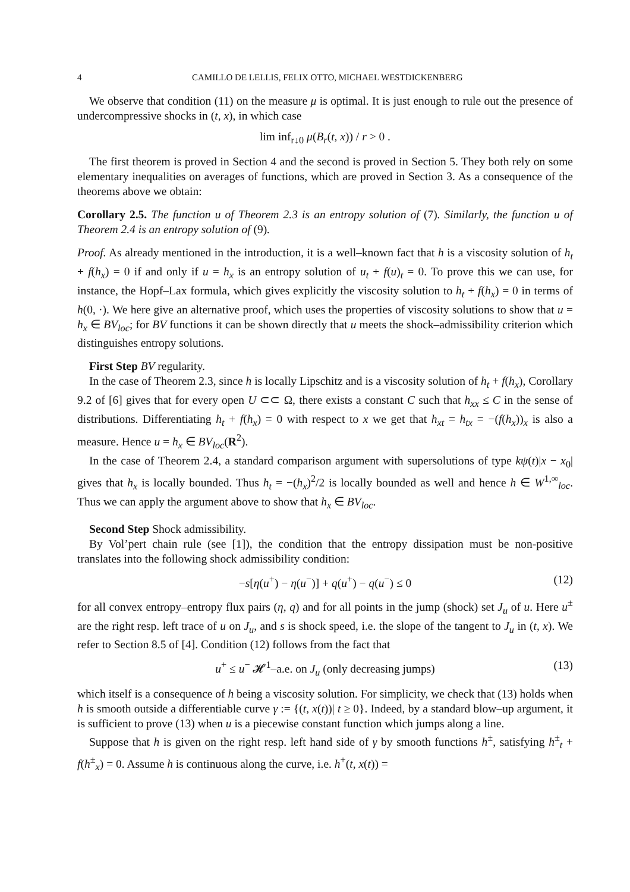4 CAMILLO DE LELLIS, FELIX OTTO, MICHAEL WESTDICKENBERG
We observe that condition (11) on the measure μ is optimal. It is just enough to rule out the presence of undercompressive shocks in (t, x), in which case
lim inf<sub>r↓0</sub> μ(B<sub>r</sub>(t, x)) / r > 0 .
The first theorem is proved in Section 4 and the second is proved in Section 5. They both rely on some elementary inequalities on averages of functions, which are proved in Section 3. As a consequence of the theorems above we obtain:
Corollary 2.5. The function u of Theorem 2.3 is an entropy solution of (7). Similarly, the function u of Theorem 2.4 is an entropy solution of (9).
Proof. As already mentioned in the introduction, it is a well–known fact that h is a viscosity solution of h<sub>t</sub> + f(h<sub>x</sub>) = 0 if and only if u = h<sub>x</sub> is an entropy solution of u<sub>t</sub> + f(u)<sub>t</sub> = 0. To prove this we can use, for instance, the Hopf–Lax formula, which gives explicitly the viscosity solution to h<sub>t</sub> + f(h<sub>x</sub>) = 0 in terms of h(0, ·). We here give an alternative proof, which uses the properties of viscosity solutions to show that u = h<sub>x</sub> ∈ BV<sub>loc</sub>; for BV functions it can be shown directly that u meets the shock–admissibility criterion which distinguishes entropy solutions.
First Step BV regularity.
In the case of Theorem 2.3, since h is locally Lipschitz and is a viscosity solution of h<sub>t</sub> + f(h<sub>x</sub>), Corollary 9.2 of [6] gives that for every open U ⊂⊂ Ω, there exists a constant C such that h<sub>xx</sub> ≤ C in the sense of distributions. Differentiating h<sub>t</sub> + f(h<sub>x</sub>) = 0 with respect to x we get that h<sub>xt</sub> = h<sub>tx</sub> = −(f(h<sub>x</sub>))<sub>x</sub> is also a measure. Hence u = h<sub>x</sub> ∈ BV<sub>loc</sub>(R<sup>2</sup>).
In the case of Theorem 2.4, a standard comparison argument with supersolutions of type kψ(t)|x − x<sub>0</sub>| gives that h<sub>x</sub> is locally bounded. Thus h<sub>t</sub> = −(h<sub>x</sub>)<sup>2</sup>/2 is locally bounded as well and hence h ∈ W<sup>1,∞</sup><sub>loc</sub>. Thus we can apply the argument above to show that h<sub>x</sub> ∈ BV<sub>loc</sub>.
Second Step Shock admissibility.
By Vol’pert chain rule (see [1]), the condition that the entropy dissipation must be non-positive translates into the following shock admissibility condition:
−s[η(u<sup>+</sup>) − η(u<sup>−</sup>)] + q(u<sup>+</sup>) − q(u<sup>−</sup>) ≤ 0 (12)
for all convex entropy–entropy flux pairs (η, q) and for all points in the jump (shock) set J<sub>u</sub> of u. Here u<sup>±</sup> are the right resp. left trace of u on J<sub>u</sub>, and s is shock speed, i.e. the slope of the tangent to J<sub>u</sub> in (t, x). We refer to Section 8.5 of [4]. Condition (12) follows from the fact that
u<sup>+</sup> ≤ u<sup>−</sup> 𝓗<sup>1</sup>–a.e. on J<sub>u</sub> (only decreasing jumps) (13)
which itself is a consequence of h being a viscosity solution. For simplicity, we check that (13) holds when h is smooth outside a differentiable curve γ := {(t, x(t))| t ≥ 0}. Indeed, by a standard blow–up argument, it is sufficient to prove (13) when u is a piecewise constant function which jumps along a line.
Suppose that h is given on the right resp. left hand side of γ by smooth functions h<sup>±</sup>, satisfying h<sup>±</sup><sub>t</sub> + f(h<sup>±</sup><sub>x</sub>) = 0. Assume h is continuous along the curve, i.e. h<sup>+</sup>(t, x(t)) =